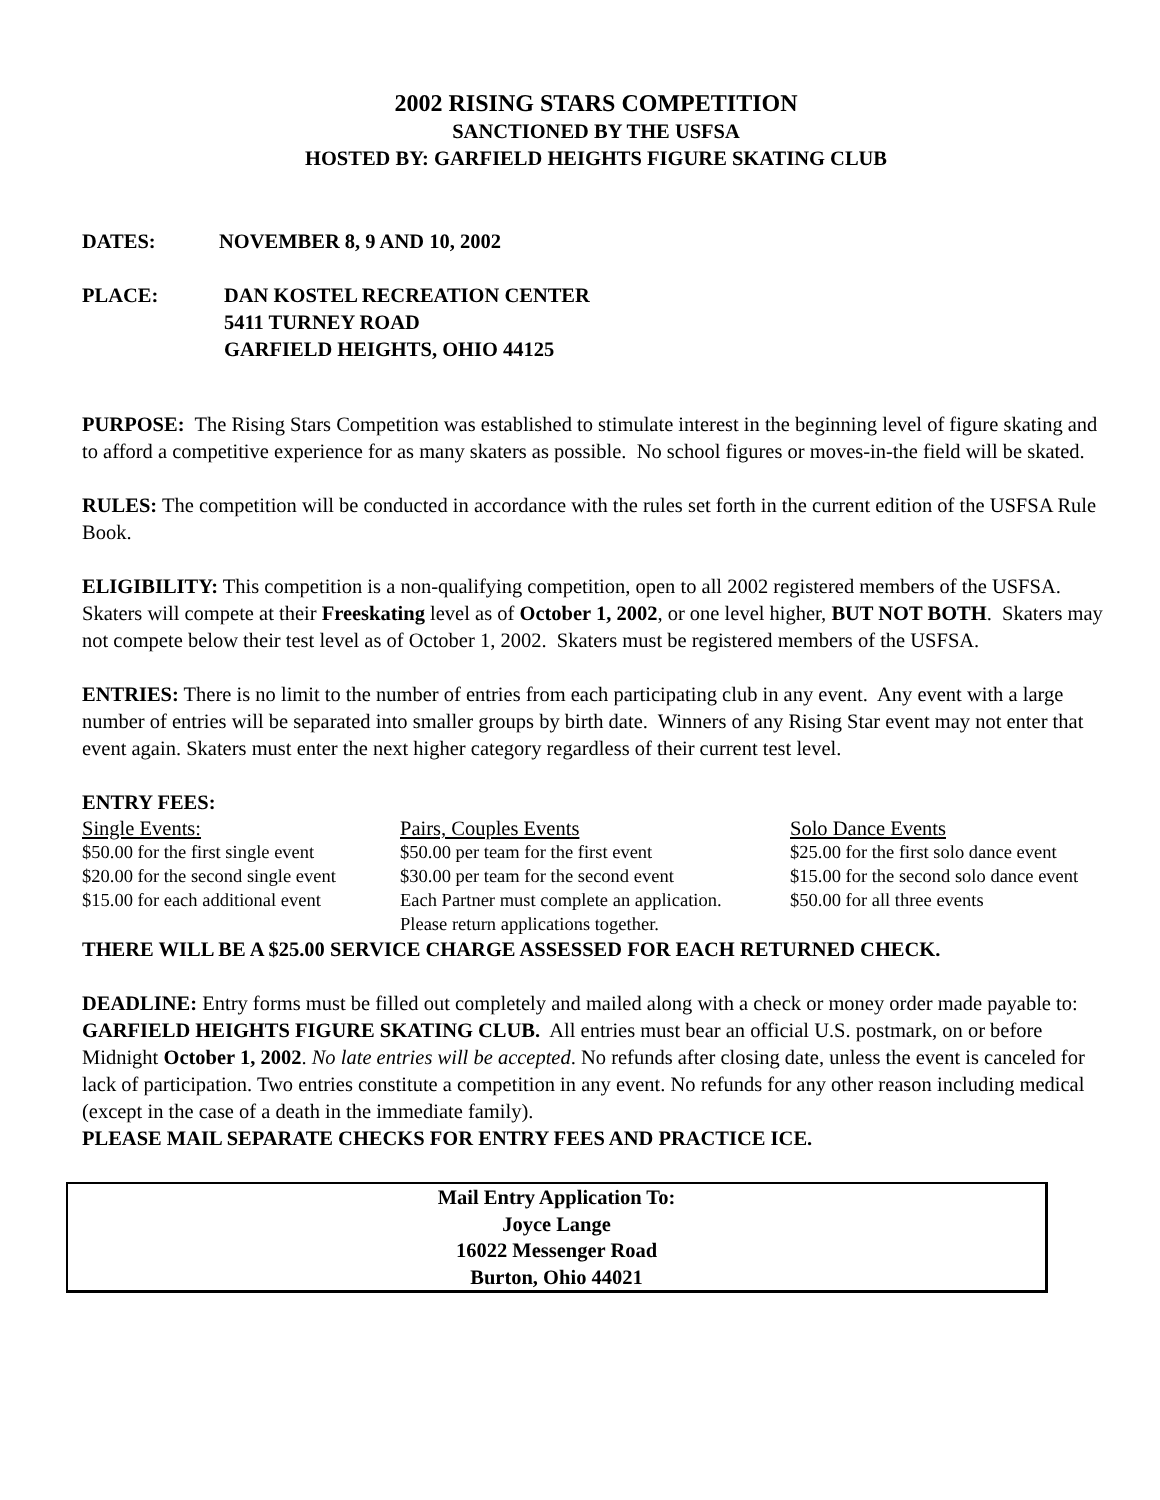2002 RISING STARS COMPETITION
SANCTIONED BY THE USFSA
HOSTED BY: GARFIELD HEIGHTS FIGURE SKATING CLUB
DATES: NOVEMBER 8, 9 AND 10, 2002
PLACE: DAN KOSTEL RECREATION CENTER
5411 TURNEY ROAD
GARFIELD HEIGHTS, OHIO 44125
PURPOSE: The Rising Stars Competition was established to stimulate interest in the beginning level of figure skating and to afford a competitive experience for as many skaters as possible. No school figures or moves-in-the field will be skated.
RULES: The competition will be conducted in accordance with the rules set forth in the current edition of the USFSA Rule Book.
ELIGIBILITY: This competition is a non-qualifying competition, open to all 2002 registered members of the USFSA. Skaters will compete at their Freeskating level as of October 1, 2002, or one level higher, BUT NOT BOTH. Skaters may not compete below their test level as of October 1, 2002. Skaters must be registered members of the USFSA.
ENTRIES: There is no limit to the number of entries from each participating club in any event. Any event with a large number of entries will be separated into smaller groups by birth date. Winners of any Rising Star event may not enter that event again. Skaters must enter the next higher category regardless of their current test level.
ENTRY FEES:
| Single Events: | Pairs, Couples Events | Solo Dance Events |
| $50.00 for the first single event | $50.00 per team for the first event | $25.00 for the first solo dance event |
| $20.00 for the second single event | $30.00 per team for the second event | $15.00 for the second solo dance event |
| $15.00 for each additional event | Each Partner must complete an application. | $50.00 for all three events |
| | Please return applications together. | |
THERE WILL BE A $25.00 SERVICE CHARGE ASSESSED FOR EACH RETURNED CHECK.
DEADLINE: Entry forms must be filled out completely and mailed along with a check or money order made payable to: GARFIELD HEIGHTS FIGURE SKATING CLUB. All entries must bear an official U.S. postmark, on or before Midnight October 1, 2002. No late entries will be accepted. No refunds after closing date, unless the event is canceled for lack of participation. Two entries constitute a competition in any event. No refunds for any other reason including medical (except in the case of a death in the immediate family).
PLEASE MAIL SEPARATE CHECKS FOR ENTRY FEES AND PRACTICE ICE.
Mail Entry Application To:
Joyce Lange
16022 Messenger Road
Burton, Ohio 44021